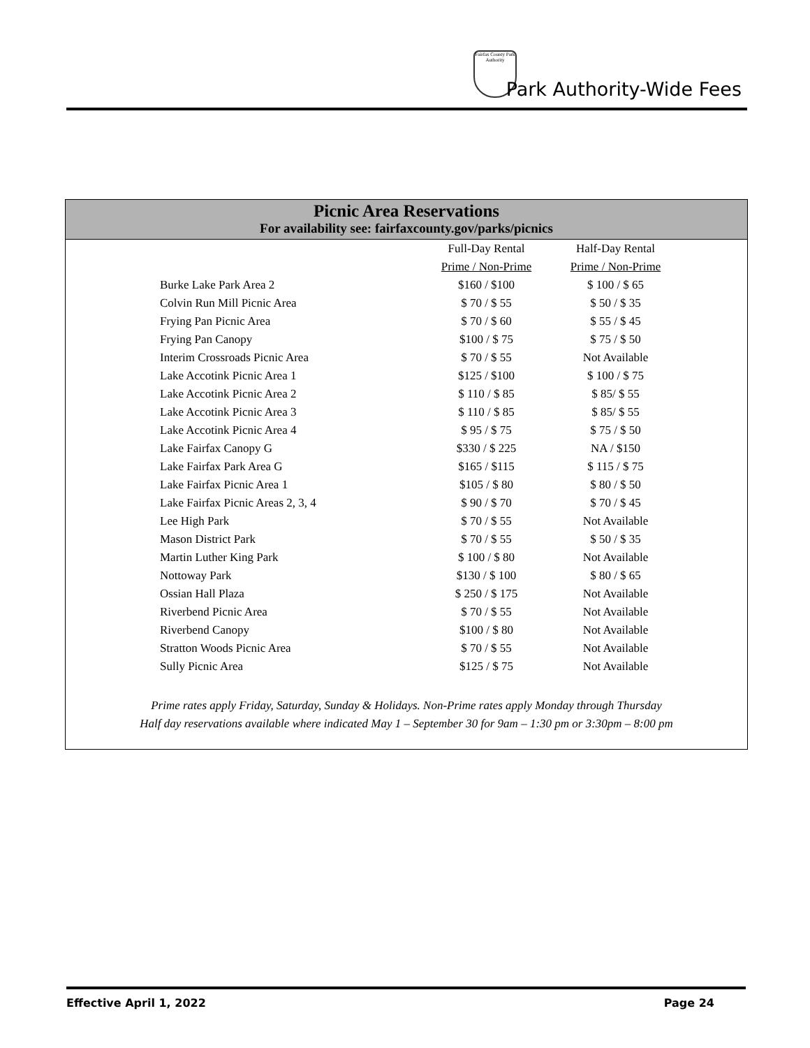Fairfax County Park Authority
Park Authority-Wide Fees
Picnic Area Reservations
For availability see: fairfaxcounty.gov/parks/picnics
| | Full-Day Rental | Half-Day Rental |
| | Prime / Non-Prime | Prime / Non-Prime |
| Burke Lake Park Area 2 | $160 / $100 | $ 100 / $ 65 |
| Colvin Run Mill Picnic Area | $ 70 / $ 55 | $ 50 / $ 35 |
| Frying Pan Picnic Area | $ 70 / $ 60 | $ 55 / $ 45 |
| Frying Pan Canopy | $100 / $ 75 | $ 75 / $ 50 |
| Interim Crossroads Picnic Area | $ 70 / $ 55 | Not Available |
| Lake Accotink Picnic Area 1 | $125 / $100 | $ 100 / $ 75 |
| Lake Accotink Picnic Area 2 | $ 110 / $ 85 | $ 85/ $ 55 |
| Lake Accotink Picnic Area 3 | $ 110 / $ 85 | $ 85/ $ 55 |
| Lake Accotink Picnic Area 4 | $ 95 / $ 75 | $ 75 / $ 50 |
| Lake Fairfax Canopy G | $330 / $ 225 | NA / $150 |
| Lake Fairfax Park Area G | $165 / $115 | $ 115 / $ 75 |
| Lake Fairfax Picnic Area 1 | $105 / $ 80 | $ 80 / $ 50 |
| Lake Fairfax Picnic Areas 2, 3, 4 | $ 90 / $ 70 | $ 70 / $ 45 |
| Lee High Park | $ 70 / $ 55 | Not Available |
| Mason District Park | $ 70 / $ 55 | $ 50 / $ 35 |
| Martin Luther King Park | $ 100 / $ 80 | Not Available |
| Nottoway Park | $130 / $ 100 | $ 80 / $ 65 |
| Ossian Hall Plaza | $ 250 / $ 175 | Not Available |
| Riverbend Picnic Area | $ 70 / $ 55 | Not Available |
| Riverbend Canopy | $100 / $ 80 | Not Available |
| Stratton Woods Picnic Area | $ 70 / $ 55 | Not Available |
| Sully Picnic Area | $125 / $ 75 | Not Available |
Prime rates apply Friday, Saturday, Sunday & Holidays. Non-Prime rates apply Monday through Thursday
Half day reservations available where indicated May 1 – September 30 for 9am – 1:30 pm or 3:30pm – 8:00 pm
Effective April 1, 2022 Page 24